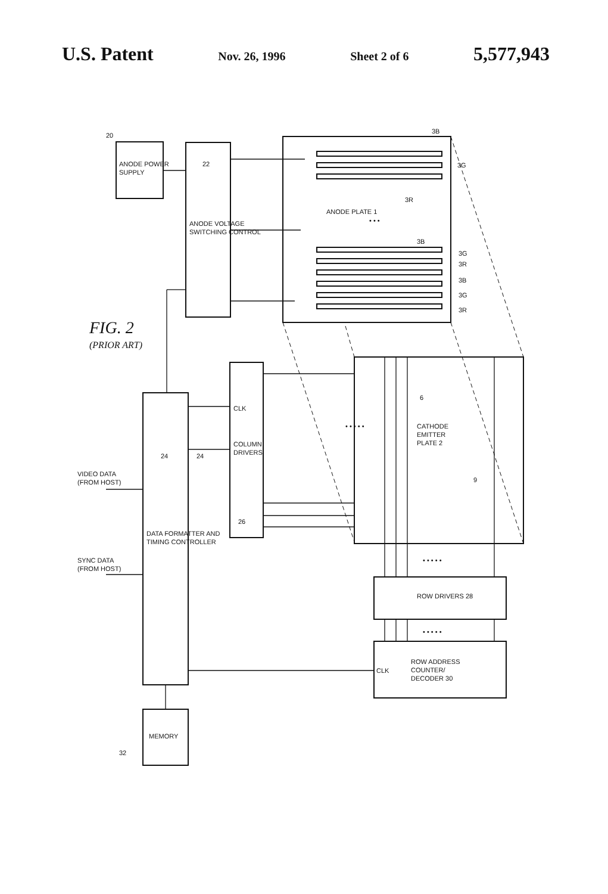U.S. Patent Nov. 26, 1996 Sheet 2 of 6 5,577,943
ANODE POWER
SUPPLY
20
ANODE VOLTAGE
SWITCHING CONTROL
22
ANODE PLATE 1
• • •
3B
3G
3R
3B
3G
3R
3B
3G
3R
FIG. 2
(PRIOR ART)
CLK
COLUMN
DRIVERS
26
24
• • • • •
CATHODE
EMITTER
PLATE 2
6
9
DATA FORMATTER AND
TIMING CONTROLLER
24
VIDEO DATA
(FROM HOST)
SYNC DATA
(FROM HOST)
• • • • •
• • • • •
ROW DRIVERS 28
CLK
ROW ADDRESS
COUNTER/
DECODER 30
MEMORY
32